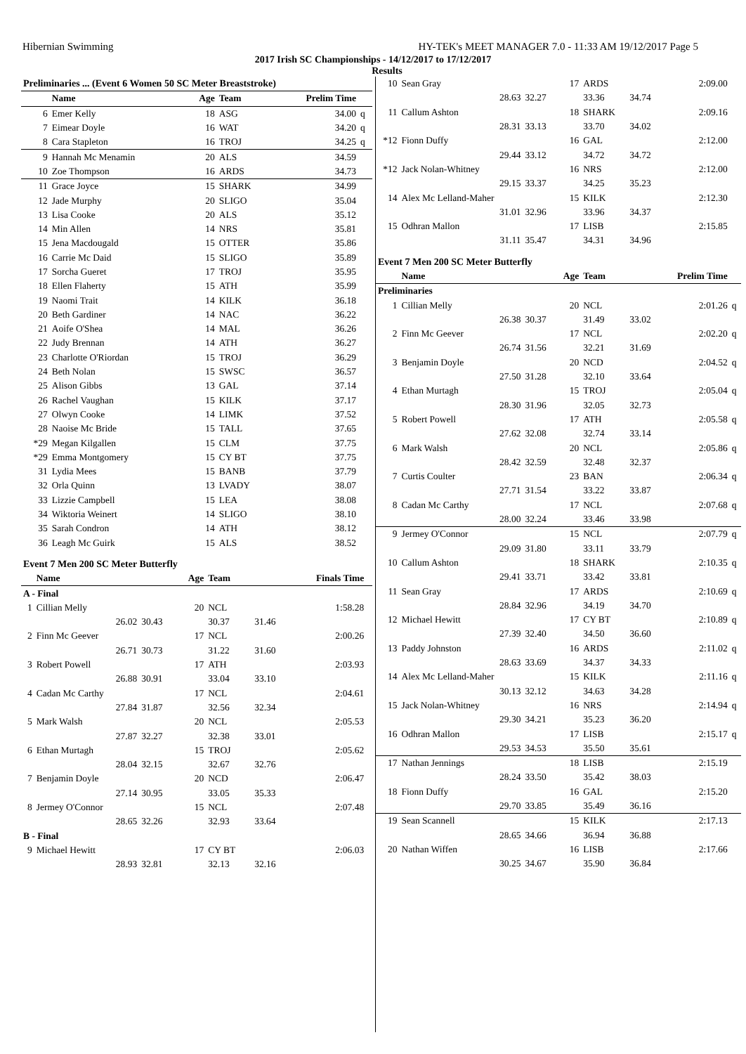Hibernian Swimming HY-TEK's MEET MANAGER 7.0 - 11:33 AM 19/12/2017 Page 5
2017 Irish SC Championships - 14/12/2017 to 17/12/2017
Results
| Preliminaries ... (Event 6 Women 50 SC Meter Breaststroke) | | | | | | |
| | Name | Age | Team | Prelim Time | | |
| 6 | Emer Kelly | 18 | ASG | | 34.00 | q |
| 7 | Eimear Doyle | 16 | WAT | | 34.20 | q |
| 8 | Cara Stapleton | 16 | TROJ | | 34.25 | q |
| 9 | Hannah Mc Menamin | 20 | ALS | | 34.59 | |
| 10 | Zoe Thompson | 16 | ARDS | | 34.73 | |
| 11 | Grace Joyce | 15 | SHARK | | 34.99 | |
| 12 | Jade Murphy | 20 | SLIGO | | 35.04 | |
| 13 | Lisa Cooke | 20 | ALS | | 35.12 | |
| 14 | Min Allen | 14 | NRS | | 35.81 | |
| 15 | Jena Macdougald | 15 | OTTER | | 35.86 | |
| 16 | Carrie Mc Daid | 15 | SLIGO | | 35.89 | |
| 17 | Sorcha Gueret | 17 | TROJ | | 35.95 | |
| 18 | Ellen Flaherty | 15 | ATH | | 35.99 | |
| 19 | Naomi Trait | 14 | KILK | | 36.18 | |
| 20 | Beth Gardiner | 14 | NAC | | 36.22 | |
| 21 | Aoife O'Shea | 14 | MAL | | 36.26 | |
| 22 | Judy Brennan | 14 | ATH | | 36.27 | |
| 23 | Charlotte O'Riordan | 15 | TROJ | | 36.29 | |
| 24 | Beth Nolan | 15 | SWSC | | 36.57 | |
| 25 | Alison Gibbs | 13 | GAL | | 37.14 | |
| 26 | Rachel Vaughan | 15 | KILK | | 37.17 | |
| 27 | Olwyn Cooke | 14 | LIMK | | 37.52 | |
| 28 | Naoise Mc Bride | 15 | TALL | | 37.65 | |
| *29 | Megan Kilgallen | 15 | CLM | | 37.75 | |
| *29 | Emma Montgomery | 15 | CY BT | | 37.75 | |
| 31 | Lydia Mees | 15 | BANB | | 37.79 | |
| 32 | Orla Quinn | 13 | LVADY | | 38.07 | |
| 33 | Lizzie Campbell | 15 | LEA | | 38.08 | |
| 34 | Wiktoria Weinert | 14 | SLIGO | | 38.10 | |
| 35 | Sarah Condron | 14 | ATH | | 38.12 | |
| 36 | Leagh Mc Guirk | 15 | ALS | | 38.52 | |
| Event 7 Men 200 SC Meter Butterfly | | | | | | | |
| | Name | | Age | Team | | Finals Time | |
| A - Final | | | | | | | |
| 1 | Cillian Melly | | 20 | NCL | | 1:58.28 | |
| | 26.02 | 30.43 | | 30.37 | 31.46 | | |
| 2 | Finn Mc Geever | | 17 | NCL | | 2:00.26 | |
| | 26.71 | 30.73 | | 31.22 | 31.60 | | |
| 3 | Robert Powell | | 17 | ATH | | 2:03.93 | |
| | 26.88 | 30.91 | | 33.04 | 33.10 | | |
| 4 | Cadan Mc Carthy | | 17 | NCL | | 2:04.61 | |
| | 27.84 | 31.87 | | 32.56 | 32.34 | | |
| 5 | Mark Walsh | | 20 | NCL | | 2:05.53 | |
| | 27.87 | 32.27 | | 32.38 | 33.01 | | |
| 6 | Ethan Murtagh | | 15 | TROJ | | 2:05.62 | |
| | 28.04 | 32.15 | | 32.67 | 32.76 | | |
| 7 | Benjamin Doyle | | 20 | NCD | | 2:06.47 | |
| | 27.14 | 30.95 | | 33.05 | 35.33 | | |
| 8 | Jermey O'Connor | | 15 | NCL | | 2:07.48 | |
| | 28.65 | 32.26 | | 32.93 | 33.64 | | |
| B - Final | | | | | | | |
| 9 | Michael Hewitt | | 17 | CY BT | | 2:06.03 | |
| | 28.93 | 32.81 | | 32.13 | 32.16 | | |
| 10 | Sean Gray | | 17 | ARDS | | 2:09.00 | |
| | 28.63 | 32.27 | | 33.36 | 34.74 | | |
| 11 | Callum Ashton | | 18 | SHARK | | 2:09.16 | |
| | 28.31 | 33.13 | | 33.70 | 34.02 | | |
| *12 | Fionn Duffy | | 16 | GAL | | 2:12.00 | |
| | 29.44 | 33.12 | | 34.72 | 34.72 | | |
| *12 | Jack Nolan-Whitney | | 16 | NRS | | 2:12.00 | |
| | 29.15 | 33.37 | | 34.25 | 35.23 | | |
| 14 | Alex Mc Lelland-Maher | | 15 | KILK | | 2:12.30 | |
| | 31.01 | 32.96 | | 33.96 | 34.37 | | |
| 15 | Odhran Mallon | | 17 | LISB | | 2:15.85 | |
| | 31.11 | 35.47 | | 34.31 | 34.96 | | |
| Event 7 Men 200 SC Meter Butterfly | | | | | | | |
| | Name | | Age | Team | | Prelim Time | |
| Preliminaries | | | | | | | |
| 1 | Cillian Melly | | 20 | NCL | | 2:01.26 | q |
| | 26.38 | 30.37 | | 31.49 | 33.02 | | |
| 2 | Finn Mc Geever | | 17 | NCL | | 2:02.20 | q |
| | 26.74 | 31.56 | | 32.21 | 31.69 | | |
| 3 | Benjamin Doyle | | 20 | NCD | | 2:04.52 | q |
| | 27.50 | 31.28 | | 32.10 | 33.64 | | |
| 4 | Ethan Murtagh | | 15 | TROJ | | 2:05.04 | q |
| | 28.30 | 31.96 | | 32.05 | 32.73 | | |
| 5 | Robert Powell | | 17 | ATH | | 2:05.58 | q |
| | 27.62 | 32.08 | | 32.74 | 33.14 | | |
| 6 | Mark Walsh | | 20 | NCL | | 2:05.86 | q |
| | 28.42 | 32.59 | | 32.48 | 32.37 | | |
| 7 | Curtis Coulter | | 23 | BAN | | 2:06.34 | q |
| | 27.71 | 31.54 | | 33.22 | 33.87 | | |
| 8 | Cadan Mc Carthy | | 17 | NCL | | 2:07.68 | q |
| | 28.00 | 32.24 | | 33.46 | 33.98 | | |
| 9 | Jermey O'Connor | | 15 | NCL | | 2:07.79 | q |
| | 29.09 | 31.80 | | 33.11 | 33.79 | | |
| 10 | Callum Ashton | | 18 | SHARK | | 2:10.35 | q |
| | 29.41 | 33.71 | | 33.42 | 33.81 | | |
| 11 | Sean Gray | | 17 | ARDS | | 2:10.69 | q |
| | 28.84 | 32.96 | | 34.19 | 34.70 | | |
| 12 | Michael Hewitt | | 17 | CY BT | | 2:10.89 | q |
| | 27.39 | 32.40 | | 34.50 | 36.60 | | |
| 13 | Paddy Johnston | | 16 | ARDS | | 2:11.02 | q |
| | 28.63 | 33.69 | | 34.37 | 34.33 | | |
| 14 | Alex Mc Lelland-Maher | | 15 | KILK | | 2:11.16 | q |
| | 30.13 | 32.12 | | 34.63 | 34.28 | | |
| 15 | Jack Nolan-Whitney | | 16 | NRS | | 2:14.94 | q |
| | 29.30 | 34.21 | | 35.23 | 36.20 | | |
| 16 | Odhran Mallon | | 17 | LISB | | 2:15.17 | q |
| | 29.53 | 34.53 | | 35.50 | 35.61 | | |
| 17 | Nathan Jennings | | 18 | LISB | | 2:15.19 | |
| | 28.24 | 33.50 | | 35.42 | 38.03 | | |
| 18 | Fionn Duffy | | 16 | GAL | | 2:15.20 | |
| | 29.70 | 33.85 | | 35.49 | 36.16 | | |
| 19 | Sean Scannell | | 15 | KILK | | 2:17.13 | |
| | 28.65 | 34.66 | | 36.94 | 36.88 | | |
| 20 | Nathan Wiffen | | 16 | LISB | | 2:17.66 | |
| | 30.25 | 34.67 | | 35.90 | 36.84 | | |